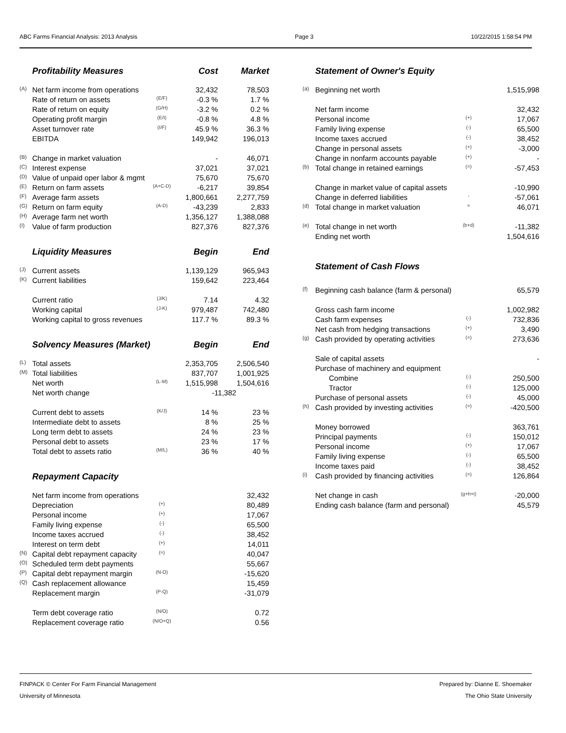ABC Farms Financial Analysis: 2013 Analysis Page 3 10/22/2015 1:58:54 PM
| | Profitability Measures | | Cost | Market |
| (A) | Net farm income from operations | | 32,432 | 78,503 |
| | Rate of return on assets | (E/F) | -0.3 % | 1.7 % |
| | Rate of return on equity | (G/H) | -3.2 % | 0.2 % |
| | Operating profit margin | (E/I) | -0.8 % | 4.8 % |
| | Asset turnover rate | (I/F) | 45.9 % | 36.3 % |
| | EBITDA | | 149,942 | 196,013 |
| (B) | Change in market valuation | | - | 46,071 |
| (C) | Interest expense | | 37,021 | 37,021 |
| (D) | Value of unpaid oper labor & mgmt | | 75,670 | 75,670 |
| (E) | Return on farm assets | (A+C-D) | -6,217 | 39,854 |
| (F) | Average farm assets | | 1,800,661 | 2,277,759 |
| (G) | Return on farm equity | (A-D) | -43,239 | 2,833 |
| (H) | Average farm net worth | | 1,356,127 | 1,388,088 |
| (I) | Value of farm production | | 827,376 | 827,376 |
| | Liquidity Measures | | Begin | End |
| (J) | Current assets | | 1,139,129 | 965,943 |
| (K) | Current liabilities | | 159,642 | 223,464 |
| | Current ratio | (J/K) | 7.14 | 4.32 |
| | Working capital | (J-K) | 979,487 | 742,480 |
| | Working capital to gross revenues | | 117.7 % | 89.3 % |
| | Solvency Measures (Market) | | Begin | End |
| (L) | Total assets | | 2,353,705 | 2,506,540 |
| (M) | Total liabilities | | 837,707 | 1,001,925 |
| | Net worth | (L-M) | 1,515,998 | 1,504,616 |
| | Net worth change | | -11,382 | |
| | Current debt to assets | (K/J) | 14 % | 23 % |
| | Intermediate debt to assets | | 8 % | 25 % |
| | Long term debt to assets | | 24 % | 23 % |
| | Personal debt to assets | | 23 % | 17 % |
| | Total debt to assets ratio | (M/L) | 36 % | 40 % |
| | Repayment Capacity | | | |
| | Net farm income from operations | | | 32,432 |
| | Depreciation | (+) | | 80,489 |
| | Personal income | (+) | | 17,067 |
| | Family living expense | (-) | | 65,500 |
| | Income taxes accrued | (-) | | 38,452 |
| | Interest on term debt | (+) | | 14,011 |
| (N) | Capital debt repayment capacity | (=) | | 40,047 |
| (O) | Scheduled term debt payments | | | 55,667 |
| (P) | Capital debt repayment margin | (N-O) | | -15,620 |
| (Q) | Cash replacement allowance | | | 15,459 |
| | Replacement margin | (P-Q) | | -31,079 |
| | Term debt coverage ratio | (N/O) | | 0.72 |
| | Replacement coverage ratio | (N/O+Q) | | 0.56 |
| | Statement of Owner's Equity | | |
| (a) | Beginning net worth | | 1,515,998 |
| | Net farm income | | 32,432 |
| | Personal income | (+) | 17,067 |
| | Family living expense | (-) | 65,500 |
| | Income taxes accrued | (-) | 38,452 |
| | Change in personal assets | (+) | -3,000 |
| | Change in nonfarm accounts payable | (+) | - |
| (b) | Total change in retained earnings | (=) | -57,453 |
| | Change in market value of capital assets | | -10,990 |
| | Change in deferred liabilities | - | -57,061 |
| (d) | Total change in market valuation | = | 46,071 |
| (e) | Total change in net worth | (b+d) | -11,382 |
| | Ending net worth | | 1,504,616 |
| | Statement of Cash Flows | | |
| (f) | Beginning cash balance (farm & personal) | | 65,579 |
| | Gross cash farm income | | 1,002,982 |
| | Cash farm expenses | (-) | 732,836 |
| | Net cash from hedging transactions | (+) | 3,490 |
| (g) | Cash provided by operating activities | (=) | 273,636 |
| | Sale of capital assets | | - |
| | Purchase of machinery and equipment | | |
| | Combine | (-) | 250,500 |
| | Tractor | (-) | 125,000 |
| | Purchase of personal assets | (-) | 45,000 |
| (h) | Cash provided by investing activities | (=) | -420,500 |
| | Money borrowed | | 363,761 |
| | Principal payments | (-) | 150,012 |
| | Personal income | (+) | 17,067 |
| | Family living expense | (-) | 65,500 |
| | Income taxes paid | (-) | 38,452 |
| (i) | Cash provided by financing activities | (=) | 126,864 |
| | Net change in cash | (g+h+i) | -20,000 |
| | Ending cash balance (farm and personal) | | 45,579 |
FINPACK © Center For Farm Financial Management
University of Minnesota Prepared by: Dianne E. Shoemaker
The Ohio State University